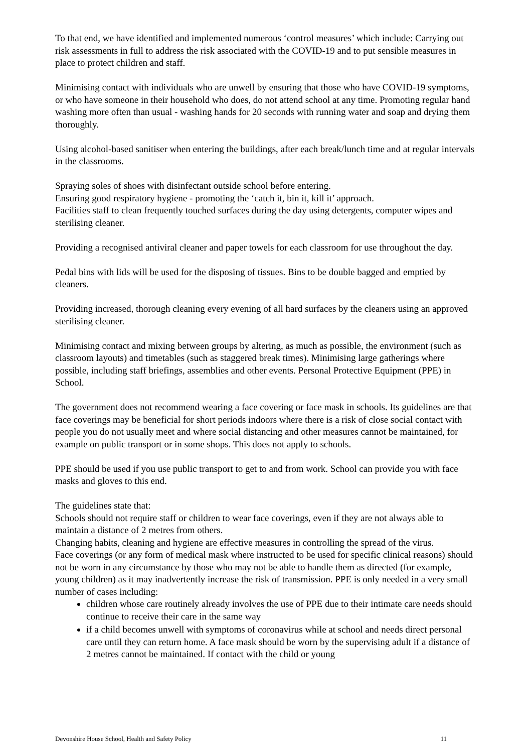To that end, we have identified and implemented numerous ‘control measures’ which include: Carrying out risk assessments in full to address the risk associated with the COVID-19 and to put sensible measures in place to protect children and staff.
Minimising contact with individuals who are unwell by ensuring that those who have COVID-19 symptoms, or who have someone in their household who does, do not attend school at any time. Promoting regular hand washing more often than usual - washing hands for 20 seconds with running water and soap and drying them thoroughly.
Using alcohol-based sanitiser when entering the buildings, after each break/lunch time and at regular intervals in the classrooms.
Spraying soles of shoes with disinfectant outside school before entering.
Ensuring good respiratory hygiene - promoting the ‘catch it, bin it, kill it’ approach.
Facilities staff to clean frequently touched surfaces during the day using detergents, computer wipes and sterilising cleaner.
Providing a recognised antiviral cleaner and paper towels for each classroom for use throughout the day.
Pedal bins with lids will be used for the disposing of tissues. Bins to be double bagged and emptied by cleaners.
Providing increased, thorough cleaning every evening of all hard surfaces by the cleaners using an approved sterilising cleaner.
Minimising contact and mixing between groups by altering, as much as possible, the environment (such as classroom layouts) and timetables (such as staggered break times). Minimising large gatherings where possible, including staff briefings, assemblies and other events. Personal Protective Equipment (PPE) in School.
The government does not recommend wearing a face covering or face mask in schools. Its guidelines are that face coverings may be beneficial for short periods indoors where there is a risk of close social contact with people you do not usually meet and where social distancing and other measures cannot be maintained, for example on public transport or in some shops. This does not apply to schools.
PPE should be used if you use public transport to get to and from work. School can provide you with face masks and gloves to this end.
The guidelines state that:
Schools should not require staff or children to wear face coverings, even if they are not always able to maintain a distance of 2 metres from others.
Changing habits, cleaning and hygiene are effective measures in controlling the spread of the virus.
Face coverings (or any form of medical mask where instructed to be used for specific clinical reasons) should not be worn in any circumstance by those who may not be able to handle them as directed (for example, young children) as it may inadvertently increase the risk of transmission. PPE is only needed in a very small number of cases including:
children whose care routinely already involves the use of PPE due to their intimate care needs should continue to receive their care in the same way
if a child becomes unwell with symptoms of coronavirus while at school and needs direct personal care until they can return home. A face mask should be worn by the supervising adult if a distance of 2 metres cannot be maintained. If contact with the child or young
Devonshire House School, Health and Safety Policy 11